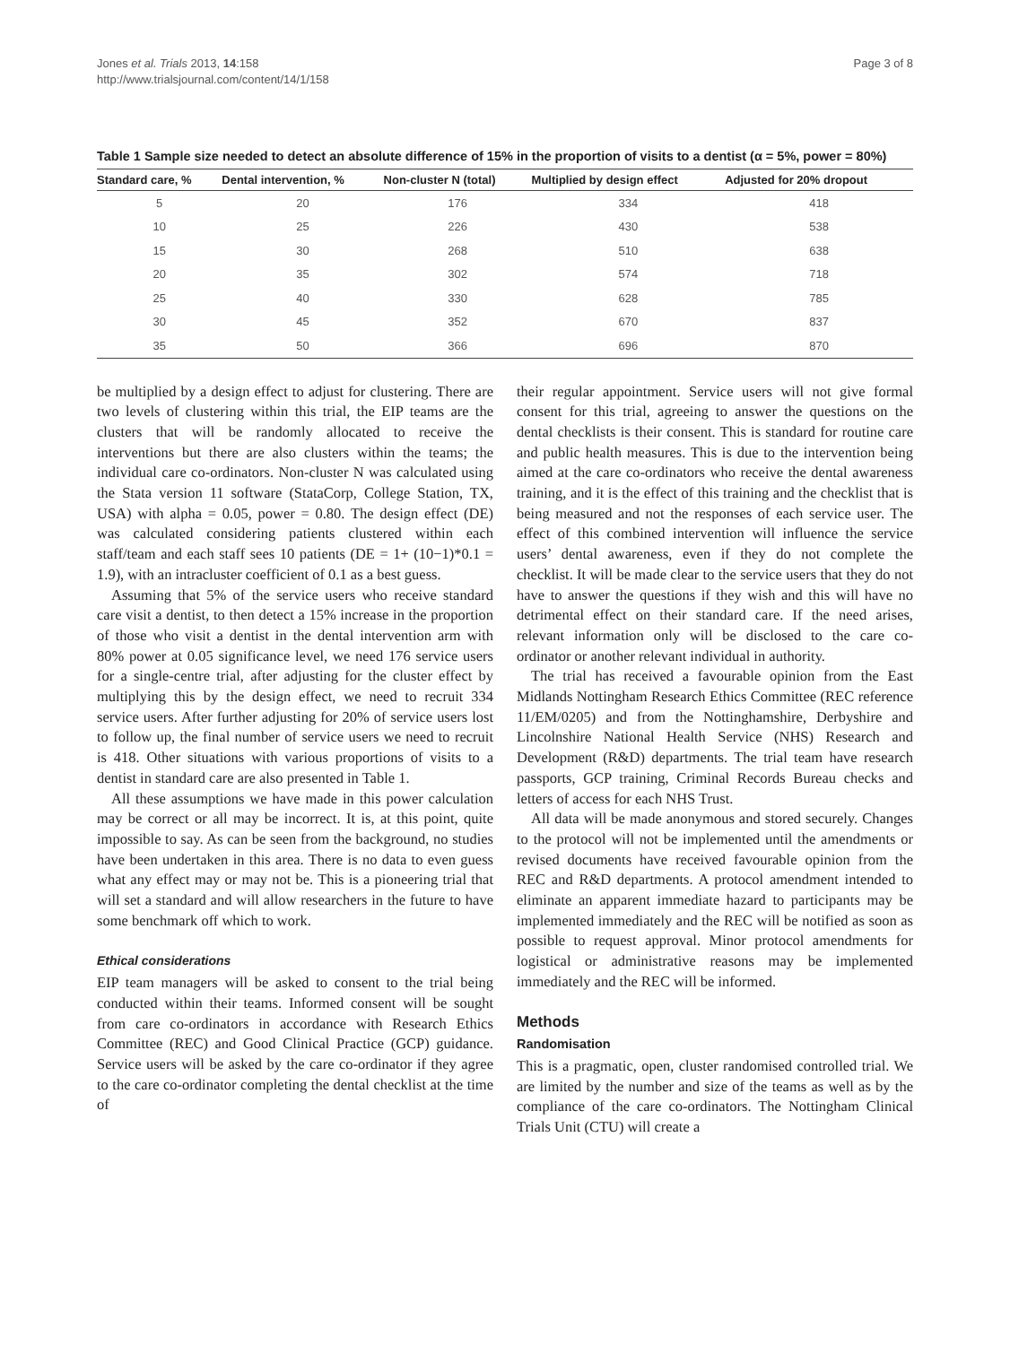Jones et al. Trials 2013, 14:158
http://www.trialsjournal.com/content/14/1/158
Page 3 of 8
Table 1 Sample size needed to detect an absolute difference of 15% in the proportion of visits to a dentist (α = 5%, power = 80%)
| Standard care, % | Dental intervention, % | Non-cluster N (total) | Multiplied by design effect | Adjusted for 20% dropout |
| --- | --- | --- | --- | --- |
| 5 | 20 | 176 | 334 | 418 |
| 10 | 25 | 226 | 430 | 538 |
| 15 | 30 | 268 | 510 | 638 |
| 20 | 35 | 302 | 574 | 718 |
| 25 | 40 | 330 | 628 | 785 |
| 30 | 45 | 352 | 670 | 837 |
| 35 | 50 | 366 | 696 | 870 |
be multiplied by a design effect to adjust for clustering. There are two levels of clustering within this trial, the EIP teams are the clusters that will be randomly allocated to receive the interventions but there are also clusters within the teams; the individual care co-ordinators. Non-cluster N was calculated using the Stata version 11 software (StataCorp, College Station, TX, USA) with alpha = 0.05, power = 0.80. The design effect (DE) was calculated considering patients clustered within each staff/team and each staff sees 10 patients (DE = 1+ (10−1)*0.1 = 1.9), with an intracluster coefficient of 0.1 as a best guess.
Assuming that 5% of the service users who receive standard care visit a dentist, to then detect a 15% increase in the proportion of those who visit a dentist in the dental intervention arm with 80% power at 0.05 significance level, we need 176 service users for a single-centre trial, after adjusting for the cluster effect by multiplying this by the design effect, we need to recruit 334 service users. After further adjusting for 20% of service users lost to follow up, the final number of service users we need to recruit is 418. Other situations with various proportions of visits to a dentist in standard care are also presented in Table 1.
All these assumptions we have made in this power calculation may be correct or all may be incorrect. It is, at this point, quite impossible to say. As can be seen from the background, no studies have been undertaken in this area. There is no data to even guess what any effect may or may not be. This is a pioneering trial that will set a standard and will allow researchers in the future to have some benchmark off which to work.
Ethical considerations
EIP team managers will be asked to consent to the trial being conducted within their teams. Informed consent will be sought from care co-ordinators in accordance with Research Ethics Committee (REC) and Good Clinical Practice (GCP) guidance. Service users will be asked by the care co-ordinator if they agree to the care co-ordinator completing the dental checklist at the time of
their regular appointment. Service users will not give formal consent for this trial, agreeing to answer the questions on the dental checklists is their consent. This is standard for routine care and public health measures. This is due to the intervention being aimed at the care co-ordinators who receive the dental awareness training, and it is the effect of this training and the checklist that is being measured and not the responses of each service user. The effect of this combined intervention will influence the service users’ dental awareness, even if they do not complete the checklist. It will be made clear to the service users that they do not have to answer the questions if they wish and this will have no detrimental effect on their standard care. If the need arises, relevant information only will be disclosed to the care co-ordinator or another relevant individual in authority.
The trial has received a favourable opinion from the East Midlands Nottingham Research Ethics Committee (REC reference 11/EM/0205) and from the Nottinghamshire, Derbyshire and Lincolnshire National Health Service (NHS) Research and Development (R&D) departments. The trial team have research passports, GCP training, Criminal Records Bureau checks and letters of access for each NHS Trust.
All data will be made anonymous and stored securely. Changes to the protocol will not be implemented until the amendments or revised documents have received favourable opinion from the REC and R&D departments. A protocol amendment intended to eliminate an apparent immediate hazard to participants may be implemented immediately and the REC will be notified as soon as possible to request approval. Minor protocol amendments for logistical or administrative reasons may be implemented immediately and the REC will be informed.
Methods
Randomisation
This is a pragmatic, open, cluster randomised controlled trial. We are limited by the number and size of the teams as well as by the compliance of the care co-ordinators. The Nottingham Clinical Trials Unit (CTU) will create a